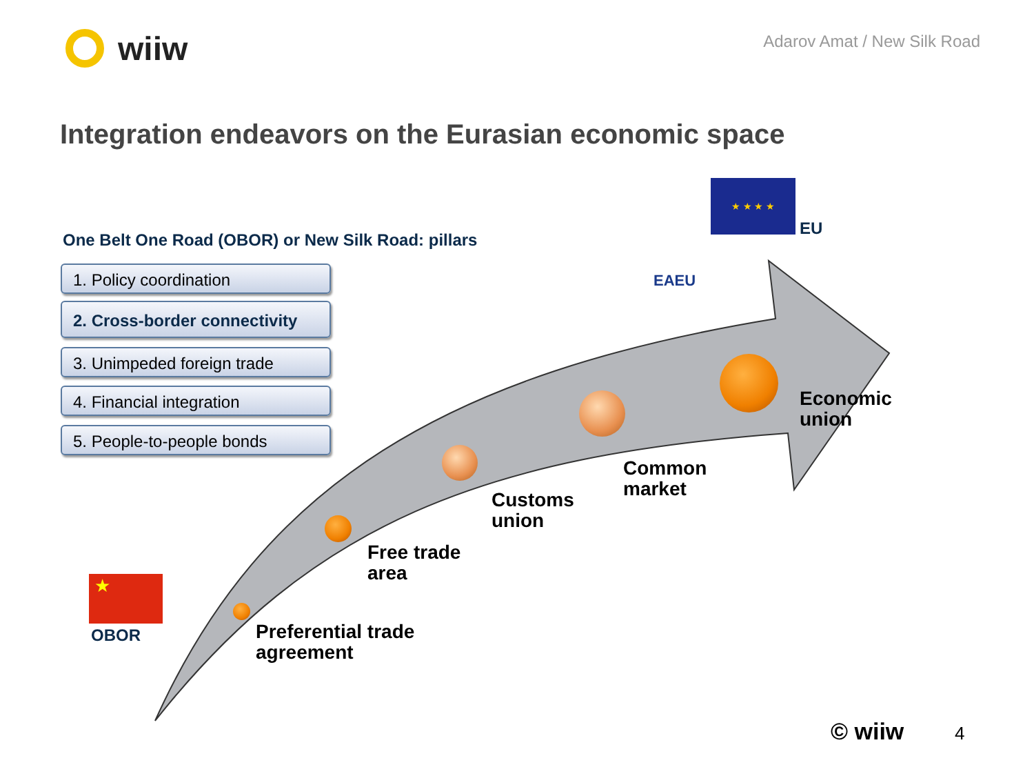wiiw
Adarov Amat / New Silk Road
Integration endeavors on the Eurasian economic space
★ ★ ★ ★
EU
EAEU
One Belt One Road (OBOR) or New Silk Road: pillars
1. Policy coordination
2. Cross-border connectivity
3. Unimpeded foreign trade
4. Financial integration
5. People-to-people bonds
★
OBOR
Economic
union
Common
market
Customs
union
Free trade
area
Preferential trade
agreement
© wiiw 4